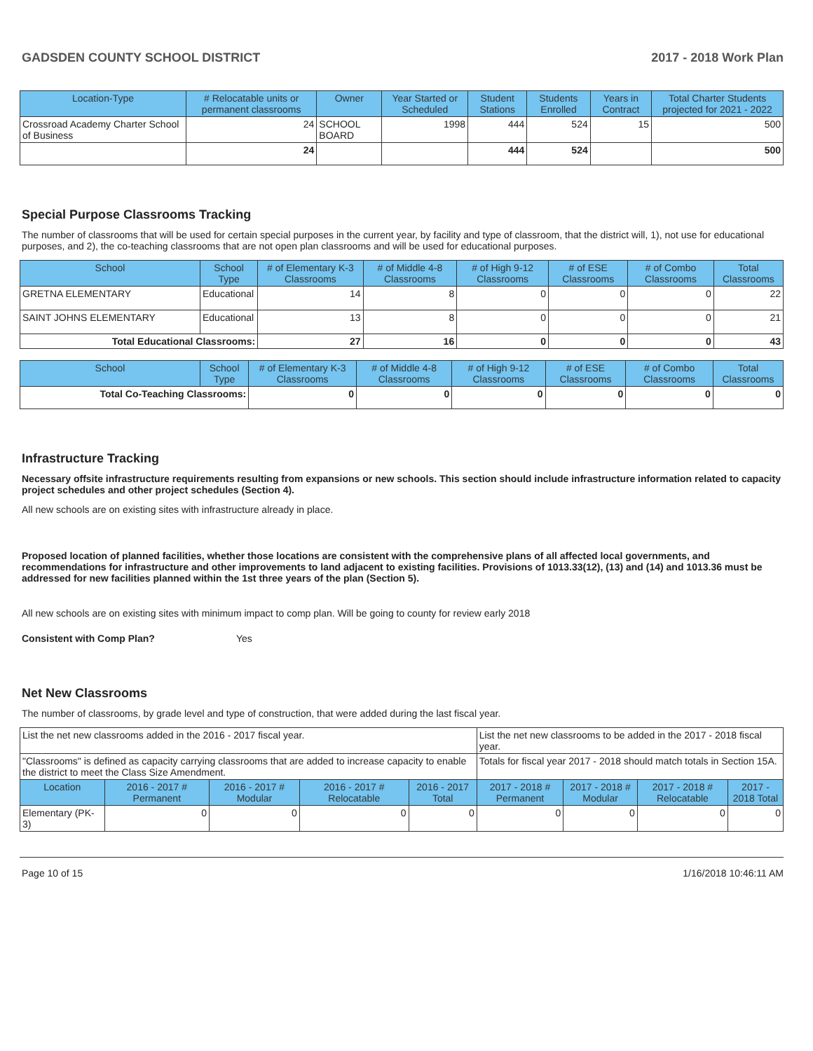GADSDEN COUNTY SCHOOL DISTRICT 2017 - 2018 Work Plan
| Location-Type | # Relocatable units or permanent classrooms | Owner | Year Started or Scheduled | Student Stations | Students Enrolled | Years in Contract | Total Charter Students projected for 2021 - 2022 |
| --- | --- | --- | --- | --- | --- | --- | --- |
| Crossroad Academy Charter School of Business | 24 | SCHOOL BOARD | 1998 | 444 | 524 | 15 | 500 |
| | 24 | | | 444 | 524 | | 500 |
Special Purpose Classrooms Tracking
The number of classrooms that will be used for certain special purposes in the current year, by facility and type of classroom, that the district will, 1), not use for educational purposes, and 2), the co-teaching classrooms that are not open plan classrooms and will be used for educational purposes.
| School | School Type | # of Elementary K-3 Classrooms | # of Middle 4-8 Classrooms | # of High 9-12 Classrooms | # of ESE Classrooms | # of Combo Classrooms | Total Classrooms |
| --- | --- | --- | --- | --- | --- | --- | --- |
| GRETNA ELEMENTARY | Educational | 14 | 8 | 0 | 0 | 0 | 22 |
| SAINT JOHNS ELEMENTARY | Educational | 13 | 8 | 0 | 0 | 0 | 21 |
| Total Educational Classrooms: | | 27 | 16 | 0 | 0 | 0 | 43 |
| School | School Type | # of Elementary K-3 Classrooms | # of Middle 4-8 Classrooms | # of High 9-12 Classrooms | # of ESE Classrooms | # of Combo Classrooms | Total Classrooms |
| --- | --- | --- | --- | --- | --- | --- | --- |
| Total Co-Teaching Classrooms: | | 0 | 0 | 0 | 0 | 0 | 0 |
Infrastructure Tracking
Necessary offsite infrastructure requirements resulting from expansions or new schools. This section should include infrastructure information related to capacity project schedules and other project schedules (Section 4).
All new schools are on existing sites with infrastructure already in place.
Proposed location of planned facilities, whether those locations are consistent with the comprehensive plans of all affected local governments, and recommendations for infrastructure and other improvements to land adjacent to existing facilities. Provisions of 1013.33(12), (13) and (14) and 1013.36 must be addressed for new facilities planned within the 1st three years of the plan (Section 5).
All new schools are on existing sites with minimum impact to comp plan. Will be going to county for review early 2018
Consistent with Comp Plan? Yes
Net New Classrooms
The number of classrooms, by grade level and type of construction, that were added during the last fiscal year.
| List the net new classrooms added in the 2016 - 2017 fiscal year. | | | | | List the net new classrooms to be added in the 2017 - 2018 fiscal year. | | | |
| "Classrooms" is defined as capacity carrying classrooms that are added to increase capacity to enable the district to meet the Class Size Amendment. | | | | | Totals for fiscal year 2017 - 2018 should match totals in Section 15A. | | | |
| Location | 2016 - 2017 # Permanent | 2016 - 2017 # Modular | 2016 - 2017 # Relocatable | 2016 - 2017 Total | 2017 - 2018 # Permanent | 2017 - 2018 # Modular | 2017 - 2018 # Relocatable | 2017 - 2018 Total |
| Elementary (PK-3) | 0 | 0 | 0 | 0 | 0 | 0 | 0 | 0 |
Page 10 of 15 1/16/2018 10:46:11 AM